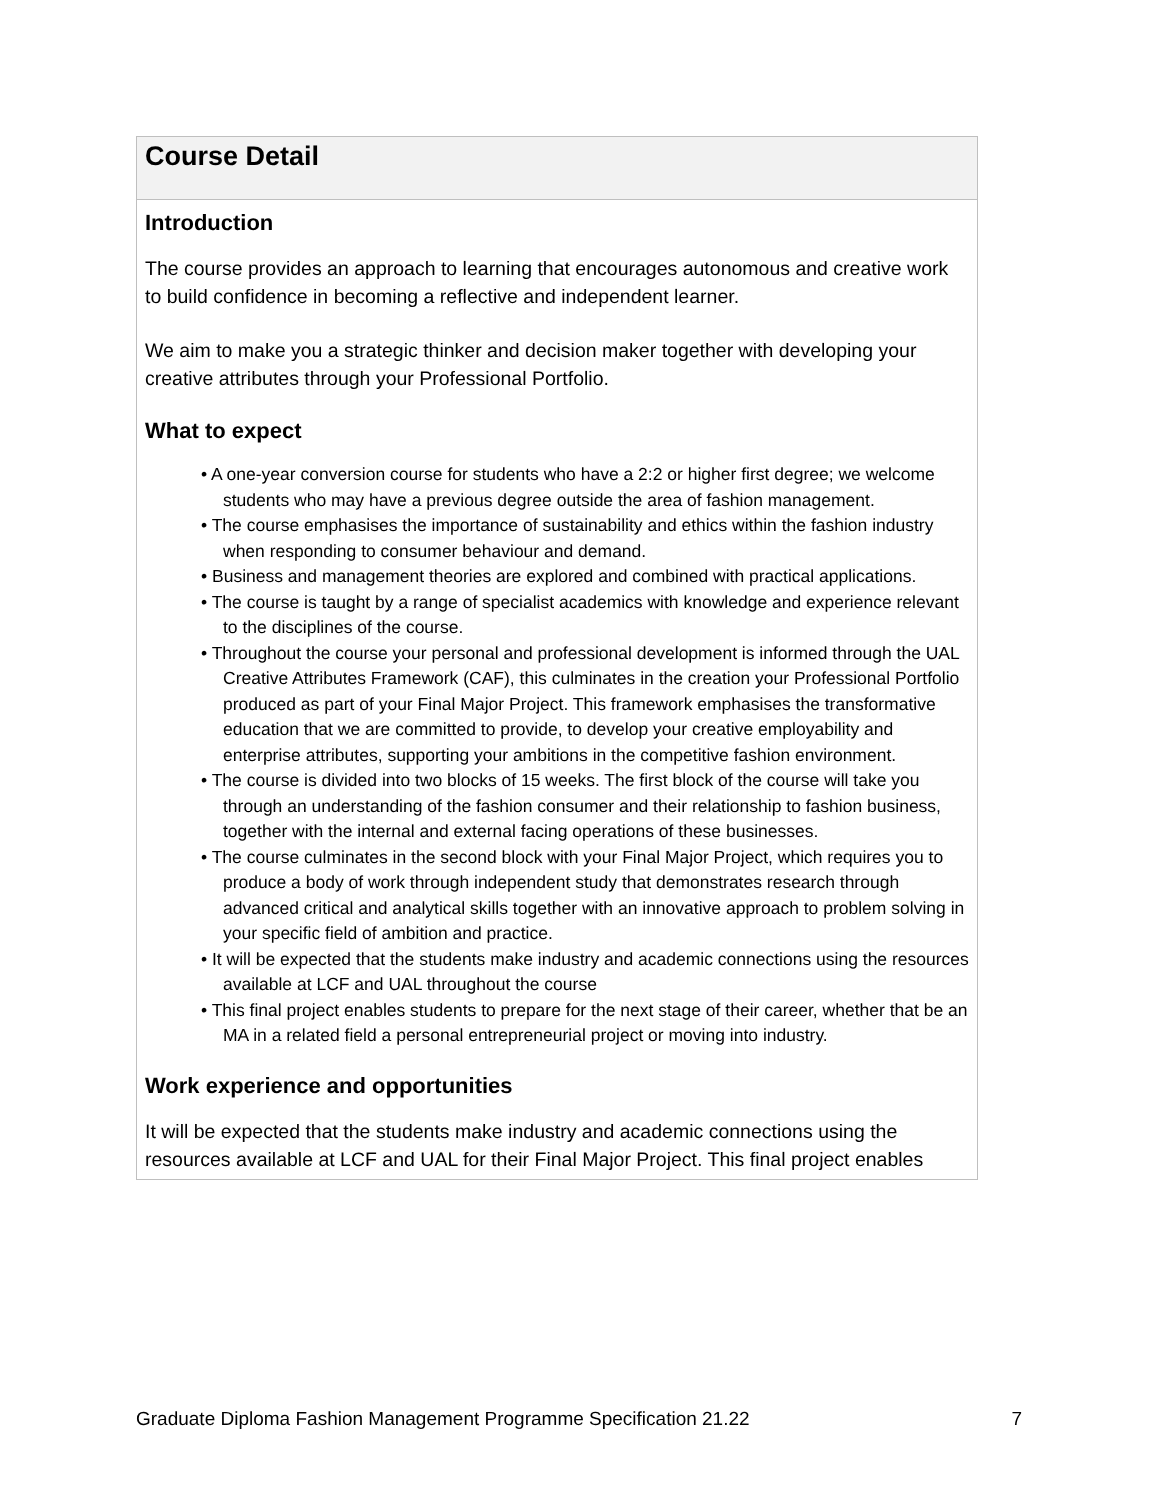| Course Detail |
| --- |
| Introduction The course provides an approach to learning that encourages autonomous and creative work to build confidence in becoming a reflective and independent learner. We aim to make you a strategic thinker and decision maker together with developing your creative attributes through your Professional Portfolio. What to expect • A one-year conversion course for students who have a 2:2 or higher first degree; we welcome students who may have a previous degree outside the area of fashion management. • The course emphasises the importance of sustainability and ethics within the fashion industry when responding to consumer behaviour and demand. • Business and management theories are explored and combined with practical applications. • The course is taught by a range of specialist academics with knowledge and experience relevant to the disciplines of the course. • Throughout the course your personal and professional development is informed through the UAL Creative Attributes Framework (CAF), this culminates in the creation your Professional Portfolio produced as part of your Final Major Project. This framework emphasises the transformative education that we are committed to provide, to develop your creative employability and enterprise attributes, supporting your ambitions in the competitive fashion environment. • The course is divided into two blocks of 15 weeks. The first block of the course will take you through an understanding of the fashion consumer and their relationship to fashion business, together with the internal and external facing operations of these businesses. • The course culminates in the second block with your Final Major Project, which requires you to produce a body of work through independent study that demonstrates research through advanced critical and analytical skills together with an innovative approach to problem solving in your specific field of ambition and practice. • It will be expected that the students make industry and academic connections using the resources available at LCF and UAL throughout the course • This final project enables students to prepare for the next stage of their career, whether that be an MA in a related field a personal entrepreneurial project or moving into industry. Work experience and opportunities It will be expected that the students make industry and academic connections using the resources available at LCF and UAL for their Final Major Project. This final project enables |
Graduate Diploma Fashion Management Programme Specification 21.22 7